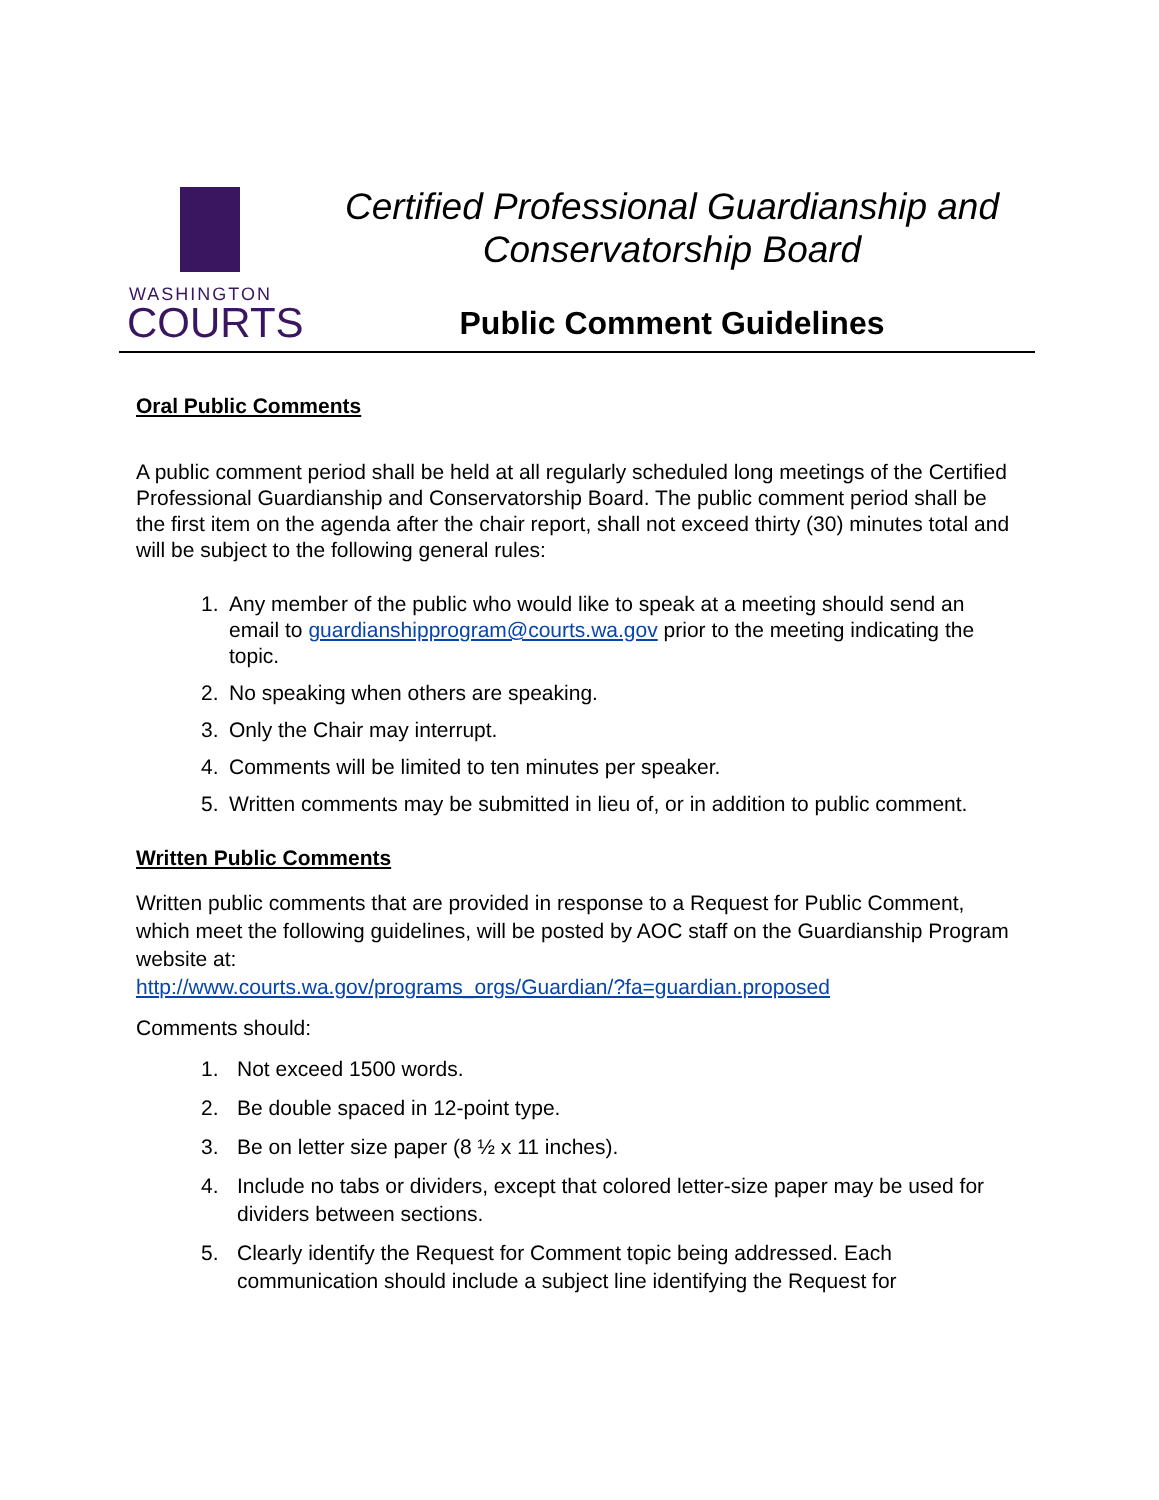WASHINGTON
COURTS
Certified Professional Guardianship and
Conservatorship Board
Public Comment Guidelines
Oral Public Comments
A public comment period shall be held at all regularly scheduled long meetings of the Certified Professional Guardianship and Conservatorship Board. The public comment period shall be the first item on the agenda after the chair report, shall not exceed thirty (30) minutes total and will be subject to the following general rules:
1. Any member of the public who would like to speak at a meeting should send an email to guardianshipprogram@courts.wa.gov prior to the meeting indicating the topic.
2. No speaking when others are speaking.
3. Only the Chair may interrupt.
4. Comments will be limited to ten minutes per speaker.
5. Written comments may be submitted in lieu of, or in addition to public comment.
Written Public Comments
Written public comments that are provided in response to a Request for Public Comment, which meet the following guidelines, will be posted by AOC staff on the Guardianship Program website at:
http://www.courts.wa.gov/programs_orgs/Guardian/?fa=guardian.proposed
Comments should:
1. Not exceed 1500 words.
2. Be double spaced in 12-point type.
3. Be on letter size paper (8 ½ x 11 inches).
4. Include no tabs or dividers, except that colored letter-size paper may be used for dividers between sections.
5. Clearly identify the Request for Comment topic being addressed. Each communication should include a subject line identifying the Request for